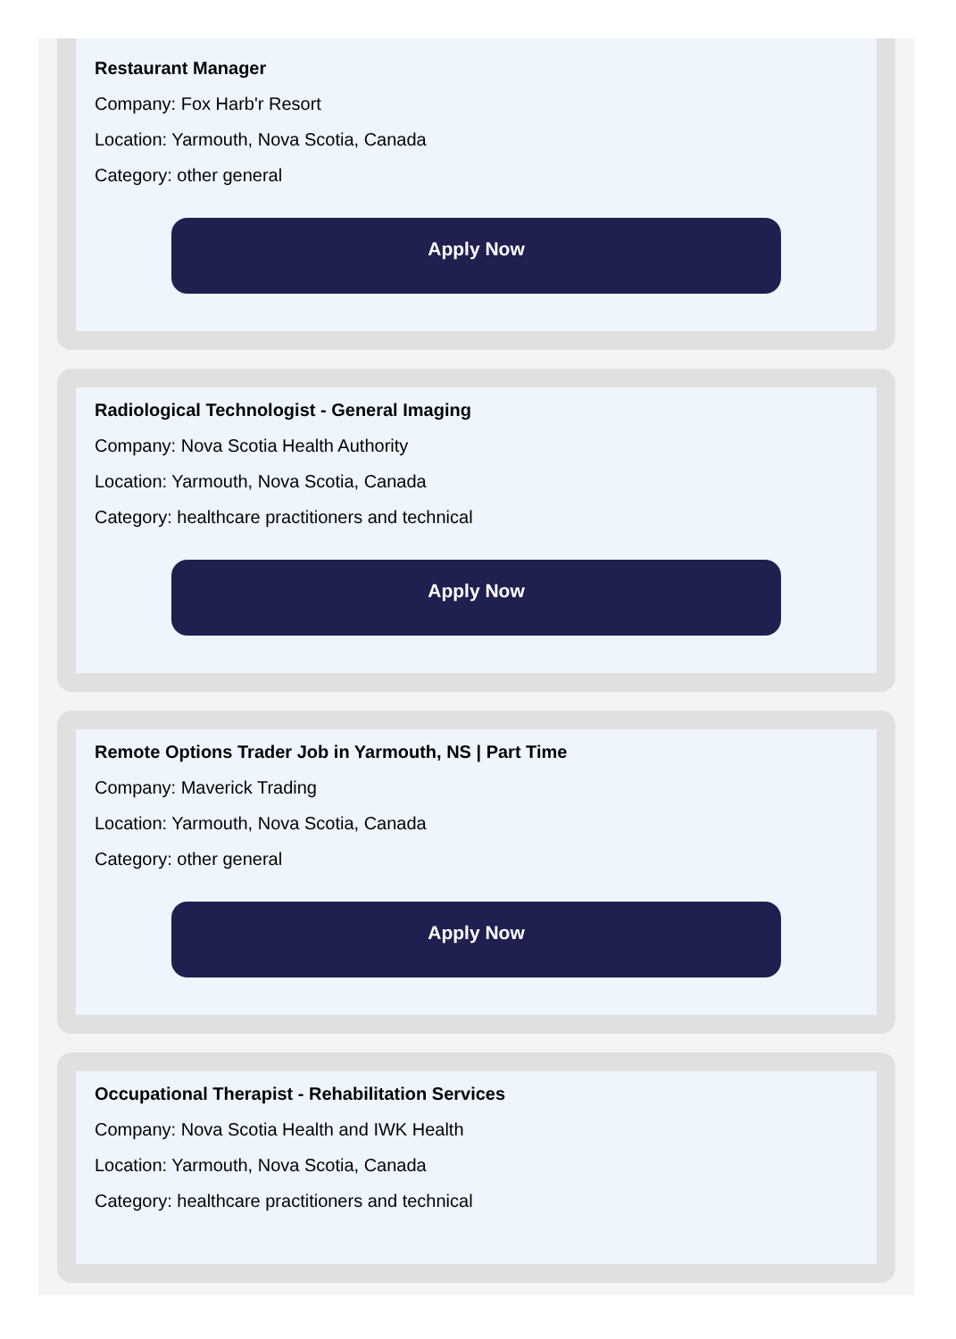Restaurant Manager
Company: Fox Harb'r Resort
Location: Yarmouth, Nova Scotia, Canada
Category: other general
Apply Now
Radiological Technologist - General Imaging
Company: Nova Scotia Health Authority
Location: Yarmouth, Nova Scotia, Canada
Category: healthcare practitioners and technical
Apply Now
Remote Options Trader Job in Yarmouth, NS | Part Time
Company: Maverick Trading
Location: Yarmouth, Nova Scotia, Canada
Category: other general
Apply Now
Occupational Therapist - Rehabilitation Services
Company: Nova Scotia Health and IWK Health
Location: Yarmouth, Nova Scotia, Canada
Category: healthcare practitioners and technical